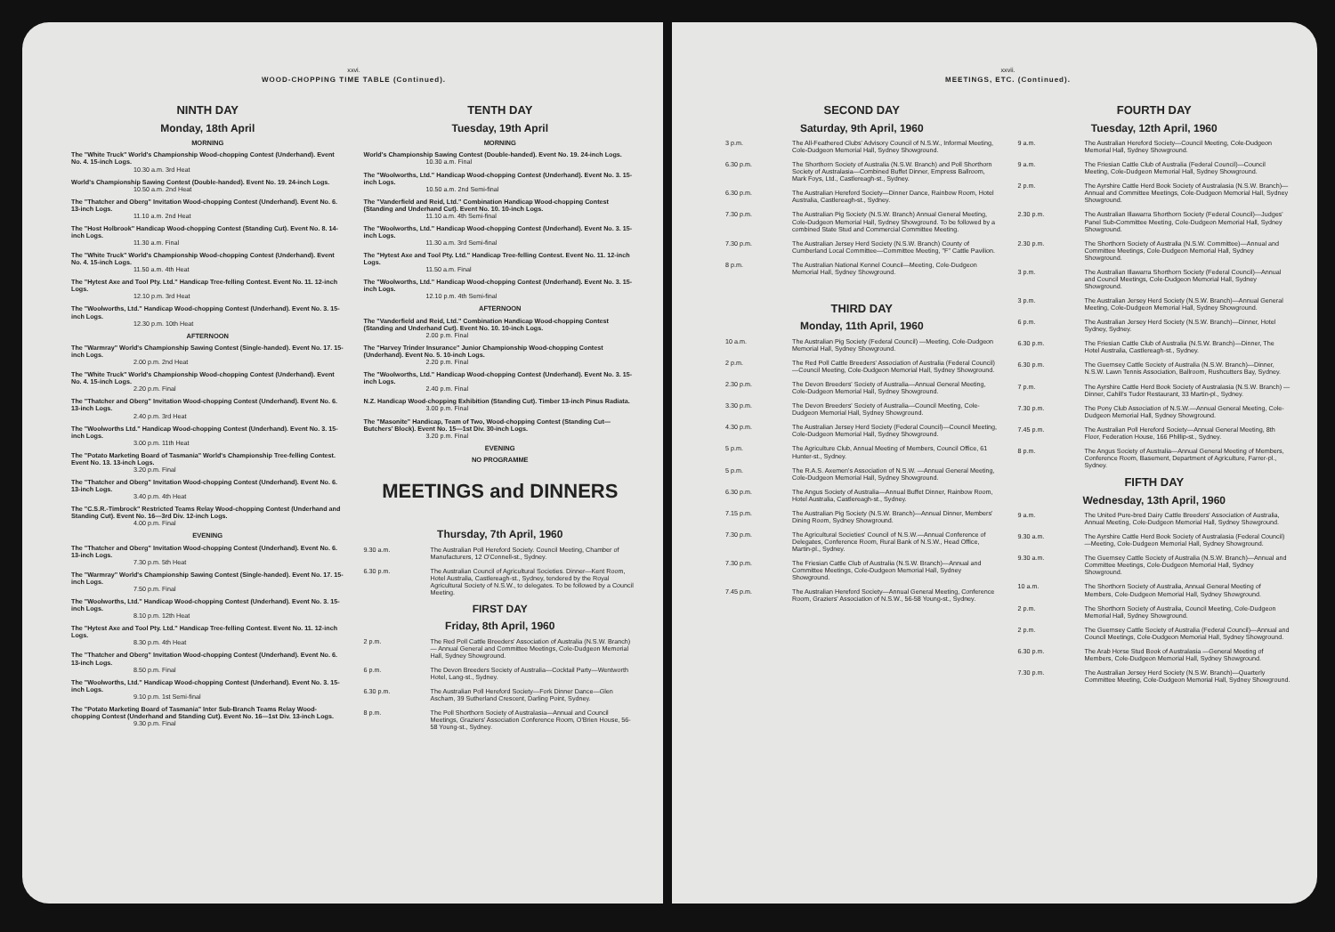xxvi.
WOOD-CHOPPING TIME TABLE (Continued).
NINTH DAY
Monday, 18th April
MORNING
The "White Truck" World's Championship Wood-chopping Contest (Underhand). Event No. 4. 15-inch Logs.
10.30 a.m. 3rd Heat
World's Championship Sawing Contest (Double-handed). Event No. 19. 24-inch Logs.
10.50 a.m. 2nd Heat
The "Thatcher and Oberg" Invitation Wood-chopping Contest (Underhand). Event No. 6. 13-inch Logs.
11.10 a.m. 2nd Heat
The "Host Holbrook" Handicap Wood-chopping Contest (Standing Cut). Event No. 8. 14-inch Logs.
11.30 a.m. Final
The "White Truck" World's Championship Wood-chopping Contest (Underhand). Event No. 4. 15-inch Logs.
11.50 a.m. 4th Heat
The "Hytest Axe and Tool Pty. Ltd." Handicap Tree-felling Contest. Event No. 11. 12-inch Logs.
12.10 p.m. 3rd Heat
The "Woolworths, Ltd." Handicap Wood-chopping Contest (Underhand). Event No. 3. 15-inch Logs.
12.30 p.m. 10th Heat
AFTERNOON
The "Warmray" World's Championship Sawing Contest (Single-handed). Event No. 17. 15-inch Logs.
2.00 p.m. 2nd Heat
The "White Truck" World's Championship Wood-chopping Contest (Underhand). Event No. 4. 15-inch Logs.
2.20 p.m. Final
The "Thatcher and Oberg" Invitation Wood-chopping Contest (Underhand). Event No. 6. 13-inch Logs.
2.40 p.m. 3rd Heat
The "Woolworths Ltd." Handicap Wood-chopping Contest (Underhand). Event No. 3. 15-inch Logs.
3.00 p.m. 11th Heat
The "Potato Marketing Board of Tasmania" World's Championship Tree-felling Contest. Event No. 13. 13-inch Logs.
3.20 p.m. Final
The "Thatcher and Oberg" Invitation Wood-chopping Contest (Underhand). Event No. 6. 13-inch Logs.
3.40 p.m. 4th Heat
The "C.S.R.-Timbrock" Restricted Teams Relay Wood-chopping Contest (Underhand and Standing Cut). Event No. 16—3rd Div. 12-inch Logs.
4.00 p.m. Final
EVENING
The "Thatcher and Oberg" Invitation Wood-chopping Contest (Underhand). Event No. 6. 13-inch Logs.
7.30 p.m. 5th Heat
The "Warmray" World's Championship Sawing Contest (Single-handed). Event No. 17. 15-inch Logs.
7.50 p.m. Final
The "Woolworths, Ltd." Handicap Wood-chopping Contest (Underhand). Event No. 3. 15-inch Logs.
8.10 p.m. 12th Heat
The "Hytest Axe and Tool Pty. Ltd." Handicap Tree-felling Contest. Event No. 11. 12-inch Logs.
8.30 p.m. 4th Heat
The "Thatcher and Oberg" Invitation Wood-chopping Contest (Underhand). Event No. 6. 13-inch Logs.
8.50 p.m. Final
The "Woolworths, Ltd." Handicap Wood-chopping Contest (Underhand). Event No. 3. 15-inch Logs.
9.10 p.m. 1st Semi-final
The "Potato Marketing Board of Tasmania" Inter Sub-Branch Teams Relay Wood-chopping Contest (Underhand and Standing Cut). Event No. 16—1st Div. 13-inch Logs.
9.30 p.m. Final
TENTH DAY
Tuesday, 19th April
MORNING
World's Championship Sawing Contest (Double-handed). Event No. 19. 24-inch Logs.
10.30 a.m. Final
The "Woolworths, Ltd." Handicap Wood-chopping Contest (Underhand). Event No. 3. 15-inch Logs.
10.50 a.m. 2nd Semi-final
The "Vanderfield and Reid, Ltd." Combination Handicap Wood-chopping Contest (Standing and Underhand Cut). Event No. 10. 10-inch Logs.
11.10 a.m. 4th Semi-final
The "Woolworths, Ltd." Handicap Wood-chopping Contest (Underhand). Event No. 3. 15-inch Logs.
11.30 a.m. 3rd Semi-final
The "Hytest Axe and Tool Pty. Ltd." Handicap Tree-felling Contest. Event No. 11. 12-inch Logs.
11.50 a.m. Final
The "Woolworths, Ltd." Handicap Wood-chopping Contest (Underhand). Event No. 3. 15-inch Logs.
12.10 p.m. 4th Semi-final
AFTERNOON
The "Vanderfield and Reid, Ltd." Combination Handicap Wood-chopping Contest (Standing and Underhand Cut). Event No. 10. 10-inch Logs.
2.00 p.m. Final
The "Harvey Trinder Insurance" Junior Championship Wood-chopping Contest (Underhand). Event No. 5. 10-inch Logs.
2.20 p.m. Final
The "Woolworths, Ltd." Handicap Wood-chopping Contest (Underhand). Event No. 3. 15-inch Logs.
2.40 p.m. Final
N.Z. Handicap Wood-chopping Exhibition (Standing Cut). Timber 13-inch Pinus Radiata.
3.00 p.m. Final
The "Masonite" Handicap, Team of Two, Wood-chopping Contest (Standing Cut—Butchers' Block). Event No. 15—1st Div. 30-inch Logs.
3.20 p.m. Final
EVENING
NO PROGRAMME
MEETINGS and DINNERS
Thursday, 7th April, 1960
9.30 a.m. The Australian Poll Hereford Society. Council Meeting, Chamber of Manufacturers, 12 O'Connell-st., Sydney.
6.30 p.m. The Australian Council of Agricultural Societies. Dinner—Kent Room, Hotel Australia, Castlereagh-st., Sydney, tendered by the Royal Agricultural Society of N.S.W., to delegates. To be followed by a Council Meeting.
FIRST DAY
Friday, 8th April, 1960
2 p.m. The Red Poll Cattle Breeders' Association of Australia (N.S.W. Branch) — Annual General and Committee Meetings, Cole-Dudgeon Memorial Hall, Sydney Showground.
6 p.m. The Devon Breeders Society of Australia—Cocktail Party—Wentworth Hotel, Lang-st., Sydney.
6.30 p.m. The Australian Poll Hereford Society—Fork Dinner Dance—Glen Ascham, 39 Sutherland Crescent, Darling Point, Sydney.
8 p.m. The Poll Shorthorn Society of Australasia—Annual and Council Meetings, Graziers' Association Conference Room, O'Brien House, 56-58 Young-st., Sydney.
xxvii.
MEETINGS, ETC. (Continued).
SECOND DAY
Saturday, 9th April, 1960
3 p.m. The All-Feathered Clubs' Advisory Council of N.S.W., Informal Meeting, Cole-Dudgeon Memorial Hall, Sydney Showground.
6.30 p.m. The Shorthorn Society of Australia (N.S.W. Branch) and Poll Shorthorn Society of Australasia—Combined Buffet Dinner, Empress Ballroom, Mark Foys, Ltd., Castlereagh-st., Sydney.
6.30 p.m. The Australian Hereford Society—Dinner Dance, Rainbow Room, Hotel Australia, Castlereagh-st., Sydney.
7.30 p.m. The Australian Pig Society (N.S.W. Branch) Annual General Meeting, Cole-Dudgeon Memorial Hall, Sydney Showground. To be followed by a combined State Stud and Commercial Committee Meeting.
7.30 p.m. The Australian Jersey Herd Society (N.S.W. Branch) County of Cumberland Local Committee—Committee Meeting, "F" Cattle Pavilion.
8 p.m. The Australian National Kennel Council—Meeting, Cole-Dudgeon Memorial Hall, Sydney Showground.
THIRD DAY
Monday, 11th April, 1960
10 a.m. The Australian Pig Society (Federal Council) —Meeting, Cole-Dudgeon Memorial Hall, Sydney Showground.
2 p.m. The Red Poll Cattle Breeders' Association of Australia (Federal Council)—Council Meeting, Cole-Dudgeon Memorial Hall, Sydney Showground.
2.30 p.m. The Devon Breeders' Society of Australia—Annual General Meeting, Cole-Dudgeon Memorial Hall, Sydney Showground.
3.30 p.m. The Devon Breeders' Society of Australia—Council Meeting, Cole-Dudgeon Memorial Hall, Sydney Showground.
4.30 p.m. The Australian Jersey Herd Society (Federal Council)—Council Meeting, Cole-Dudgeon Memorial Hall, Sydney Showground.
5 p.m. The Agriculture Club, Annual Meeting of Members, Council Office, 61 Hunter-st., Sydney.
5 p.m. The R.A.S. Axemen's Association of N.S.W. —Annual General Meeting, Cole-Dudgeon Memorial Hall, Sydney Showground.
6.30 p.m. The Angus Society of Australia—Annual Buffet Dinner, Rainbow Room, Hotel Australia, Castlereagh-st., Sydney.
7.15 p.m. The Australian Pig Society (N.S.W. Branch)—Annual Dinner, Members' Dining Room, Sydney Showground.
7.30 p.m. The Agricultural Societies' Council of N.S.W.—Annual Conference of Delegates, Conference Room, Rural Bank of N.S.W., Head Office, Martin-pl., Sydney.
7.30 p.m. The Friesian Cattle Club of Australia (N.S.W. Branch)—Annual and Committee Meetings, Cole-Dudgeon Memorial Hall, Sydney Showground.
7.45 p.m. The Australian Hereford Society—Annual General Meeting, Conference Room, Graziers' Association of N.S.W., 56-58 Young-st., Sydney.
FOURTH DAY
Tuesday, 12th April, 1960
9 a.m. The Australian Hereford Society—Council Meeting, Cole-Dudgeon Memorial Hall, Sydney Showground.
9 a.m. The Friesian Cattle Club of Australia (Federal Council)—Council Meeting, Cole-Dudgeon Memorial Hall, Sydney Showground.
2 p.m. The Ayrshire Cattle Herd Book Society of Australasia (N.S.W. Branch)—Annual and Committee Meetings, Cole-Dudgeon Memorial Hall, Sydney Showground.
2.30 p.m. The Australian Illawarra Shorthorn Society (Federal Council)—Judges' Panel Sub-Committee Meeting, Cole-Dudgeon Memorial Hall, Sydney Showground.
2.30 p.m. The Shorthorn Society of Australia (N.S.W. Committee)—Annual and Committee Meetings, Cole-Dudgeon Memorial Hall, Sydney Showground.
3 p.m. The Australian Illawarra Shorthorn Society (Federal Council)—Annual and Council Meetings, Cole-Dudgeon Memorial Hall, Sydney Showground.
3 p.m. The Australian Jersey Herd Society (N.S.W. Branch)—Annual General Meeting, Cole-Dudgeon Memorial Hall, Sydney Showground.
6 p.m. The Australian Jersey Herd Society (N.S.W. Branch)—Dinner, Hotel Sydney, Sydney.
6.30 p.m. The Friesian Cattle Club of Australia (N.S.W. Branch)—Dinner, The Hotel Australia, Castlereagh-st., Sydney.
6.30 p.m. The Guernsey Cattle Society of Australia (N.S.W. Branch)—Dinner, N.S.W. Lawn Tennis Association, Ballroom, Rushcutters Bay, Sydney.
7 p.m. The Ayrshire Cattle Herd Book Society of Australasia (N.S.W. Branch) — Dinner, Cahill's Tudor Restaurant, 33 Martin-pl., Sydney.
7.30 p.m. The Pony Club Association of N.S.W.—Annual General Meeting, Cole-Dudgeon Memorial Hall, Sydney Showground.
7.45 p.m. The Australian Poll Hereford Society—Annual General Meeting, 8th Floor, Federation House, 166 Phillip-st., Sydney.
8 p.m. The Angus Society of Australia—Annual General Meeting of Members, Conference Room, Basement, Department of Agriculture, Farrer-pl., Sydney.
FIFTH DAY
Wednesday, 13th April, 1960
9 a.m. The United Pure-bred Dairy Cattle Breeders' Association of Australia, Annual Meeting, Cole-Dudgeon Memorial Hall, Sydney Showground.
9.30 a.m. The Ayrshire Cattle Herd Book Society of Australasia (Federal Council)—Meeting, Cole-Dudgeon Memorial Hall, Sydney Showground.
9.30 a.m. The Guernsey Cattle Society of Australia (N.S.W. Branch)—Annual and Committee Meetings, Cole-Dudgeon Memorial Hall, Sydney Showground.
10 a.m. The Shorthorn Society of Australia, Annual General Meeting of Members, Cole-Dudgeon Memorial Hall, Sydney Showground.
2 p.m. The Shorthorn Society of Australia, Council Meeting, Cole-Dudgeon Memorial Hall, Sydney Showground.
2 p.m. The Guernsey Cattle Society of Australia (Federal Council)—Annual and Council Meetings, Cole-Dudgeon Memorial Hall, Sydney Showground.
6.30 p.m. The Arab Horse Stud Book of Australasia —General Meeting of Members, Cole-Dudgeon Memorial Hall, Sydney Showground.
7.30 p.m. The Australian Jersey Herd Society (N.S.W. Branch)—Quarterly Committee Meeting, Cole-Dudgeon Memorial Hall, Sydney Showground.